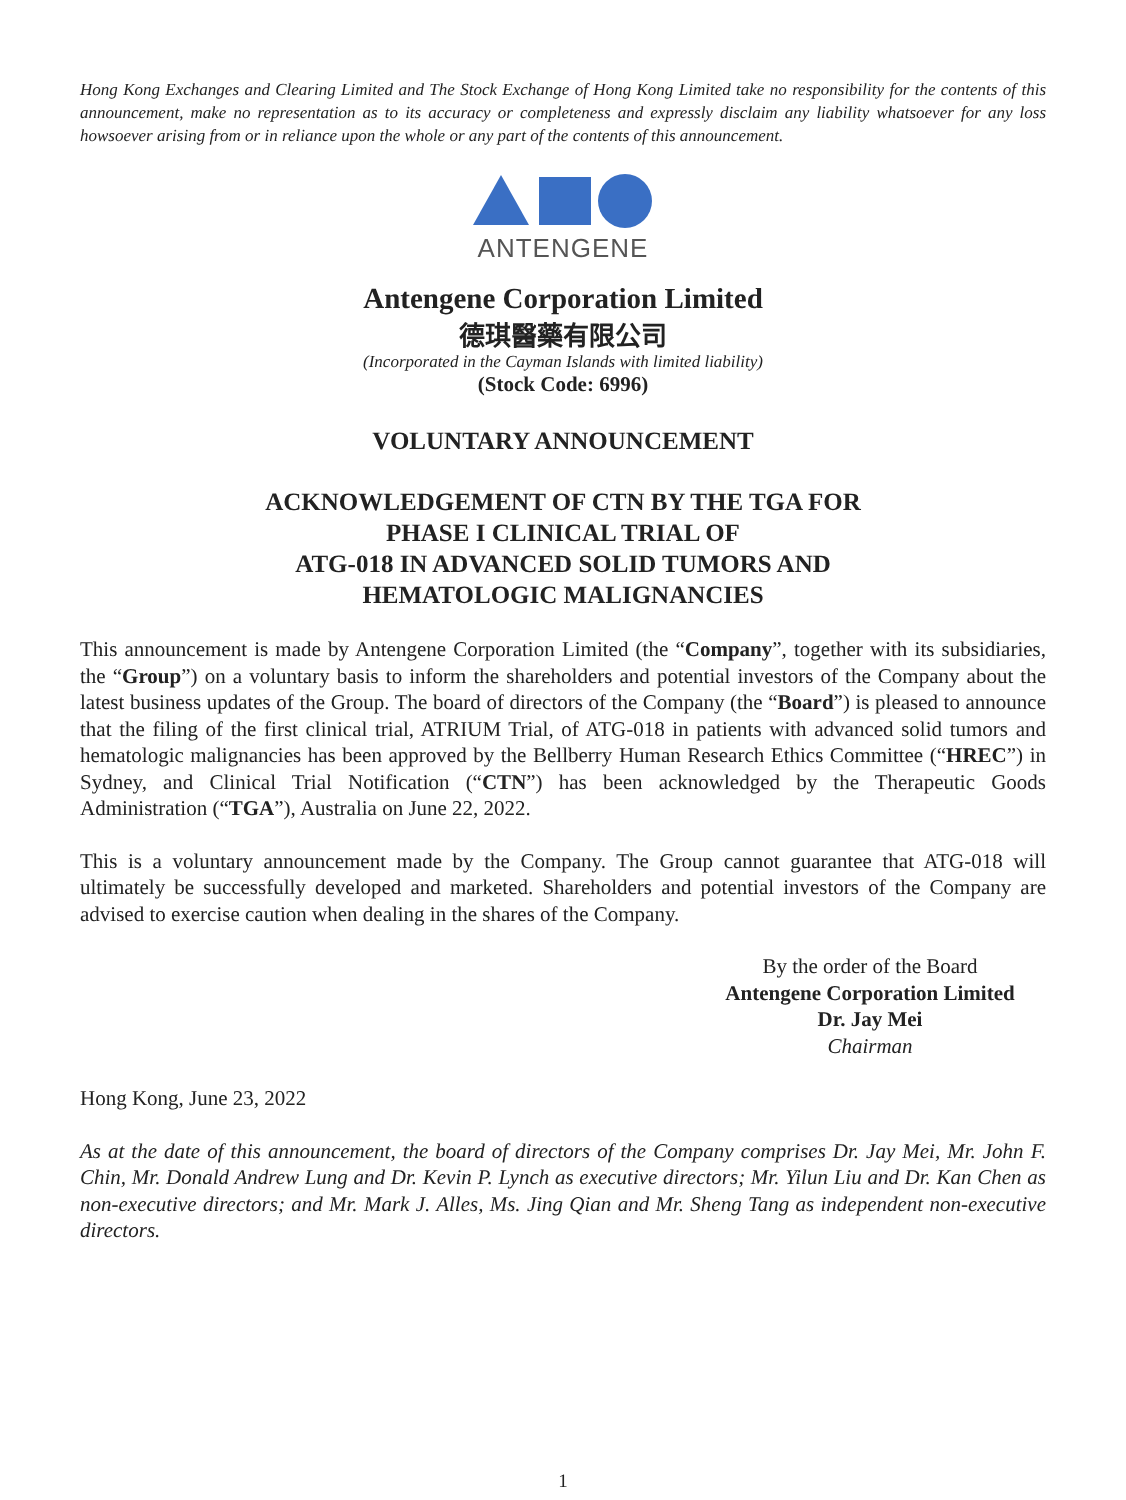Hong Kong Exchanges and Clearing Limited and The Stock Exchange of Hong Kong Limited take no responsibility for the contents of this announcement, make no representation as to its accuracy or completeness and expressly disclaim any liability whatsoever for any loss howsoever arising from or in reliance upon the whole or any part of the contents of this announcement.
ANTENGENE
Antengene Corporation Limited
德琪醫藥有限公司
(Incorporated in the Cayman Islands with limited liability)
(Stock Code: 6996)
VOLUNTARY ANNOUNCEMENT
ACKNOWLEDGEMENT OF CTN BY THE TGA FOR
PHASE I CLINICAL TRIAL OF
ATG-018 IN ADVANCED SOLID TUMORS AND
HEMATOLOGIC MALIGNANCIES
This announcement is made by Antengene Corporation Limited (the “Company”, together with its subsidiaries, the “Group”) on a voluntary basis to inform the shareholders and potential investors of the Company about the latest business updates of the Group. The board of directors of the Company (the “Board”) is pleased to announce that the filing of the first clinical trial, ATRIUM Trial, of ATG-018 in patients with advanced solid tumors and hematologic malignancies has been approved by the Bellberry Human Research Ethics Committee (“HREC”) in Sydney, and Clinical Trial Notification (“CTN”) has been acknowledged by the Therapeutic Goods Administration (“TGA”), Australia on June 22, 2022.
This is a voluntary announcement made by the Company. The Group cannot guarantee that ATG-018 will ultimately be successfully developed and marketed. Shareholders and potential investors of the Company are advised to exercise caution when dealing in the shares of the Company.
By the order of the Board
Antengene Corporation Limited
Dr. Jay Mei
Chairman
Hong Kong, June 23, 2022
As at the date of this announcement, the board of directors of the Company comprises Dr. Jay Mei, Mr. John F. Chin, Mr. Donald Andrew Lung and Dr. Kevin P. Lynch as executive directors; Mr. Yilun Liu and Dr. Kan Chen as non-executive directors; and Mr. Mark J. Alles, Ms. Jing Qian and Mr. Sheng Tang as independent non-executive directors.
1